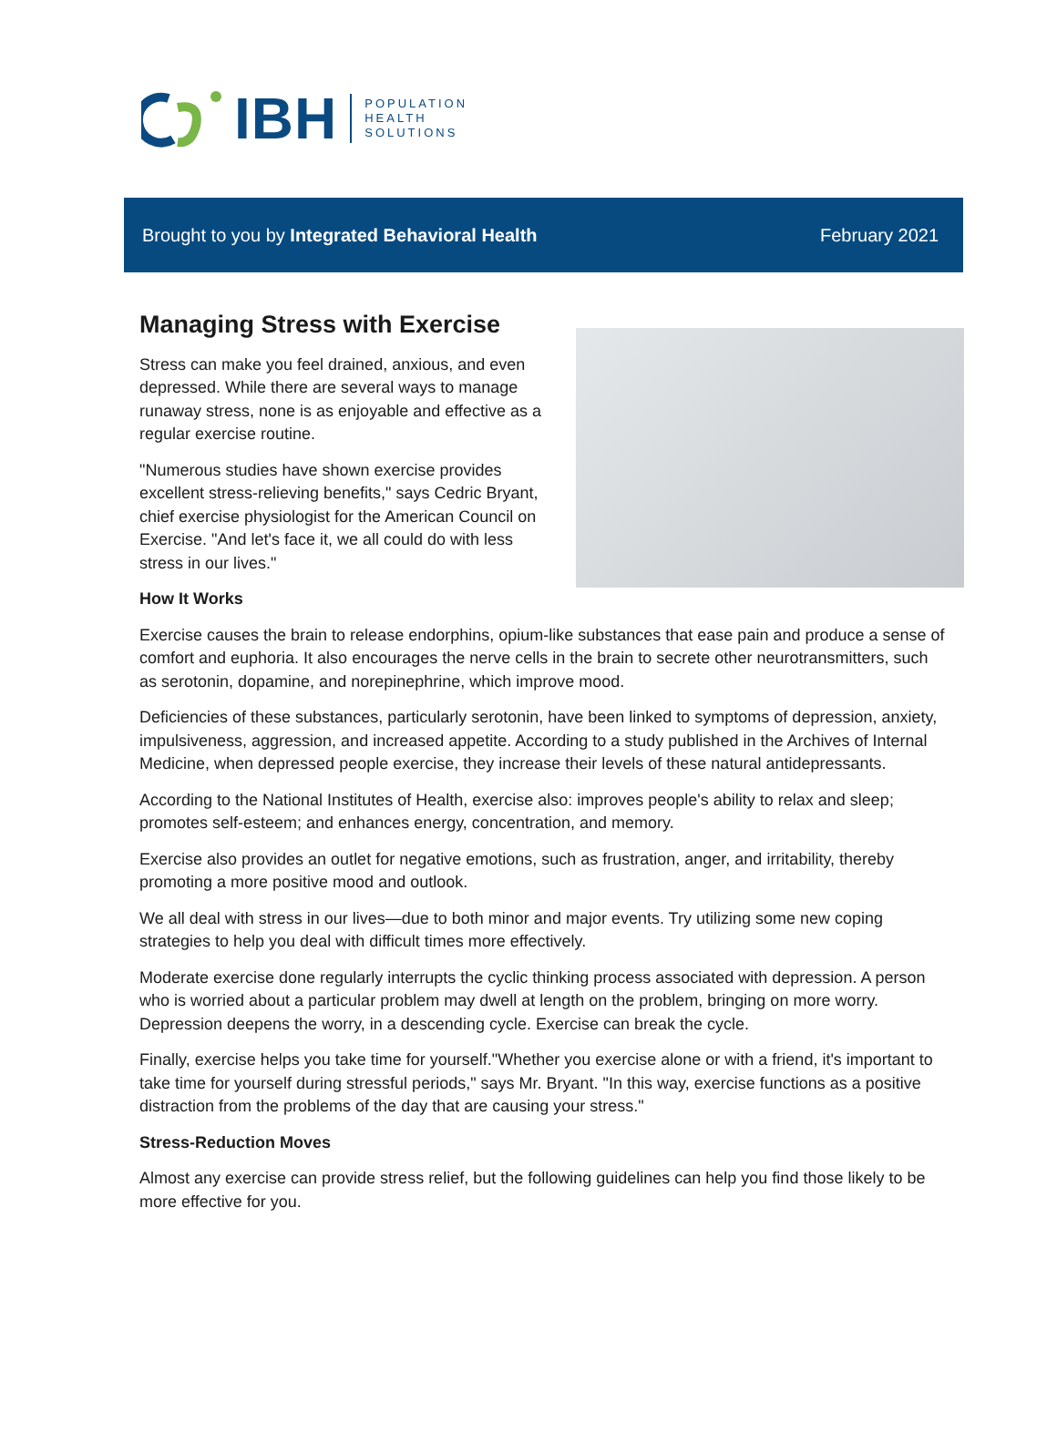IBH
POPULATION
HEALTH
SOLUTIONS
Brought to you by Integrated Behavioral Health February 2021
Managing Stress with Exercise
Stress can make you feel drained, anxious, and even depressed. While there are several ways to manage runaway stress, none is as enjoyable and effective as a regular exercise routine.
"Numerous studies have shown exercise provides excellent stress-relieving benefits," says Cedric Bryant, chief exercise physiologist for the American Council on Exercise. "And let's face it, we all could do with less stress in our lives."
How It Works
Exercise causes the brain to release endorphins, opium-like substances that ease pain and produce a sense of comfort and euphoria. It also encourages the nerve cells in the brain to secrete other neurotransmitters, such as serotonin, dopamine, and norepinephrine, which improve mood.
Deficiencies of these substances, particularly serotonin, have been linked to symptoms of depression, anxiety, impulsiveness, aggression, and increased appetite. According to a study published in the Archives of Internal Medicine, when depressed people exercise, they increase their levels of these natural antidepressants.
According to the National Institutes of Health, exercise also: improves people's ability to relax and sleep; promotes self-esteem; and enhances energy, concentration, and memory.
Exercise also provides an outlet for negative emotions, such as frustration, anger, and irritability, thereby promoting a more positive mood and outlook.
We all deal with stress in our lives—due to both minor and major events. Try utilizing some new coping strategies to help you deal with difficult times more effectively.
Moderate exercise done regularly interrupts the cyclic thinking process associated with depression. A person who is worried about a particular problem may dwell at length on the problem, bringing on more worry. Depression deepens the worry, in a descending cycle. Exercise can break the cycle.
Finally, exercise helps you take time for yourself."Whether you exercise alone or with a friend, it's important to take time for yourself during stressful periods," says Mr. Bryant. "In this way, exercise functions as a positive distraction from the problems of the day that are causing your stress."
Stress-Reduction Moves
Almost any exercise can provide stress relief, but the following guidelines can help you find those likely to be more effective for you.